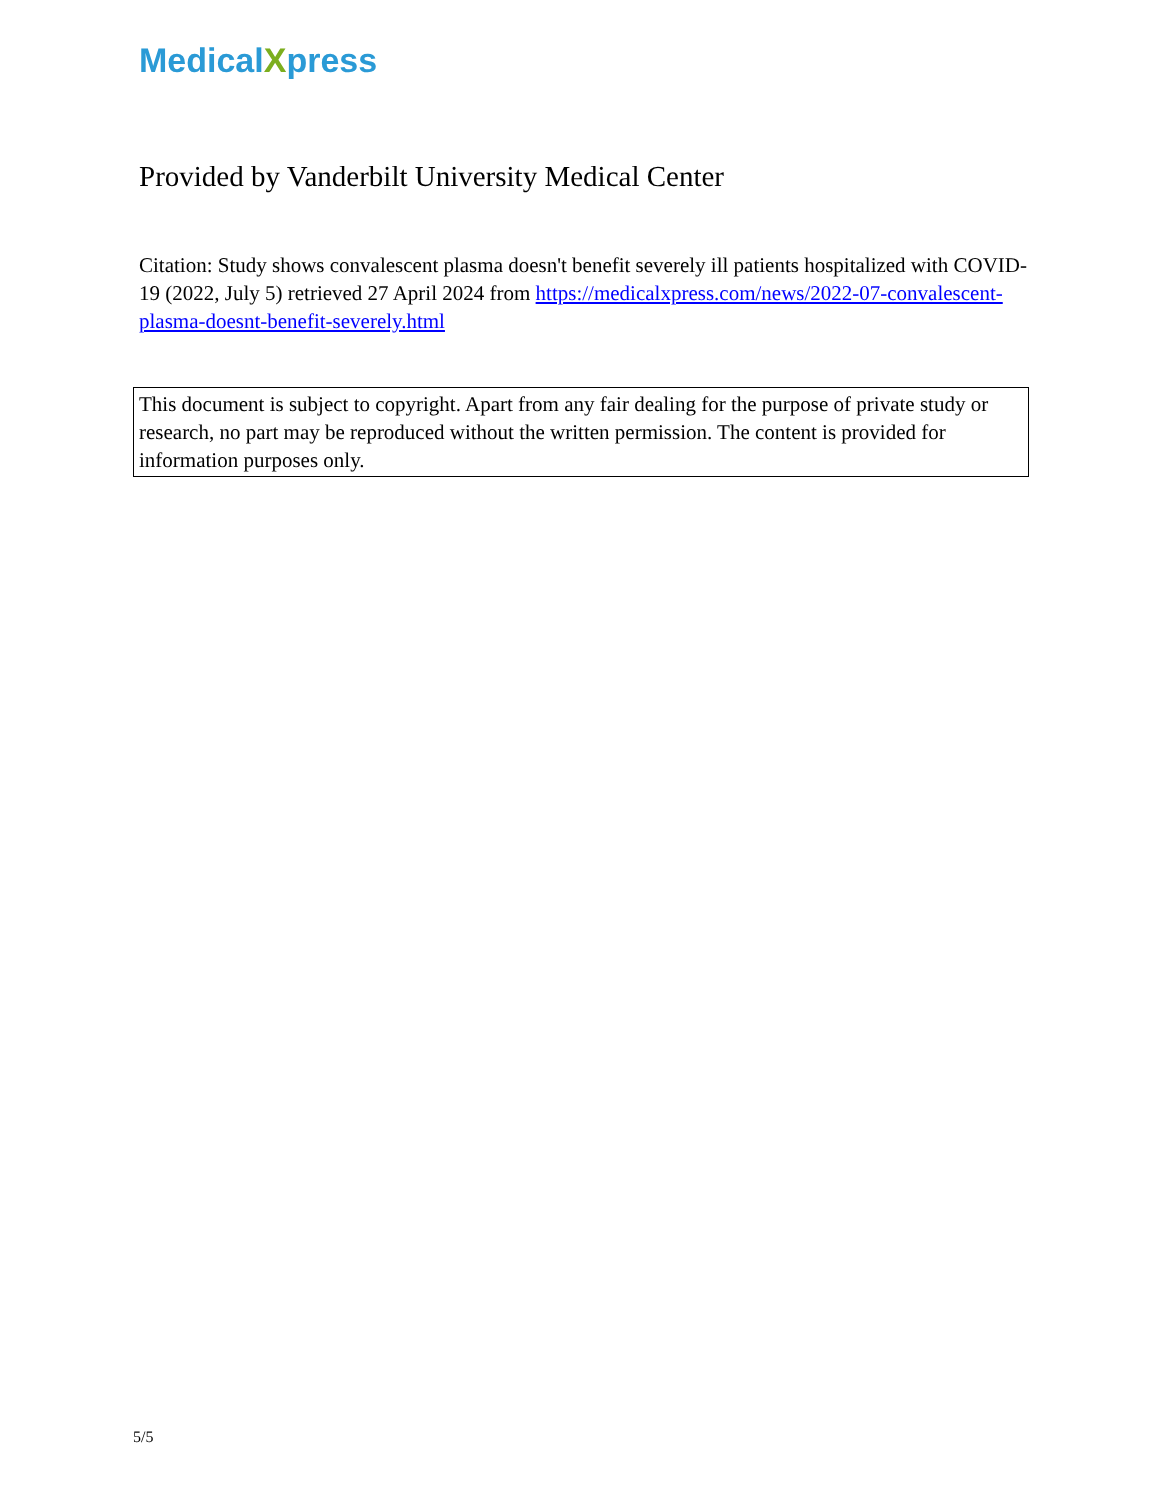MedicalXpress
Provided by Vanderbilt University Medical Center
Citation: Study shows convalescent plasma doesn't benefit severely ill patients hospitalized with COVID-19 (2022, July 5) retrieved 27 April 2024 from https://medicalxpress.com/news/2022-07-convalescent-plasma-doesnt-benefit-severely.html
This document is subject to copyright. Apart from any fair dealing for the purpose of private study or research, no part may be reproduced without the written permission. The content is provided for information purposes only.
5/5